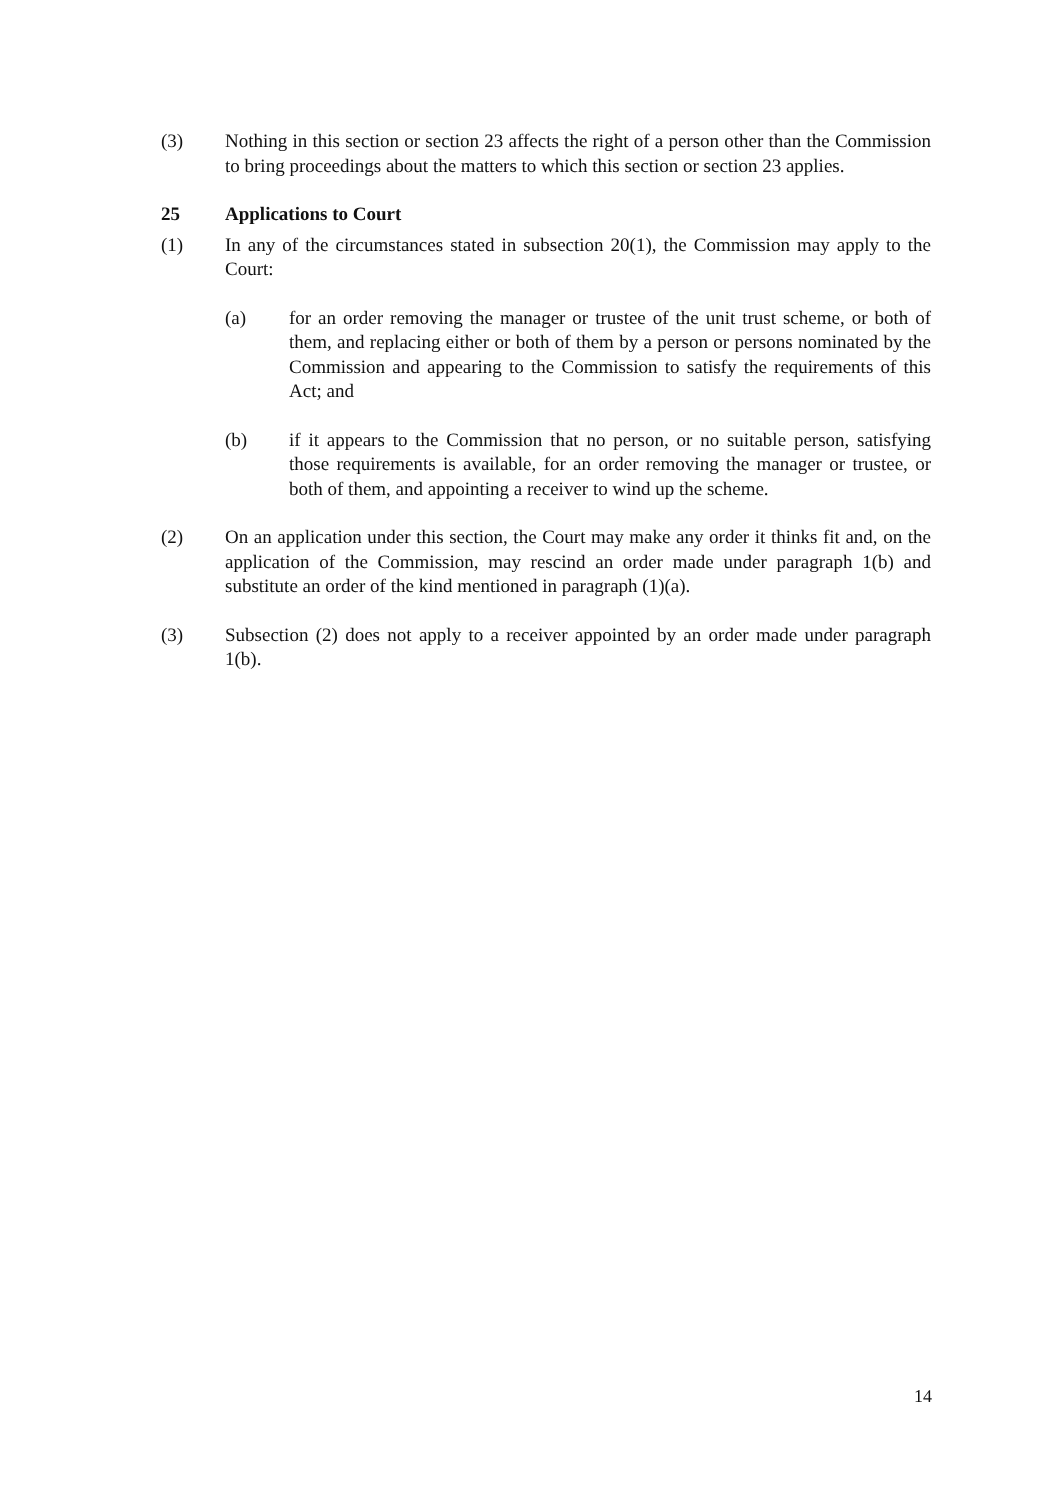(3) Nothing in this section or section 23 affects the right of a person other than the Commission to bring proceedings about the matters to which this section or section 23 applies.
25 Applications to Court
(1) In any of the circumstances stated in subsection 20(1), the Commission may apply to the Court:
(a) for an order removing the manager or trustee of the unit trust scheme, or both of them, and replacing either or both of them by a person or persons nominated by the Commission and appearing to the Commission to satisfy the requirements of this Act; and
(b) if it appears to the Commission that no person, or no suitable person, satisfying those requirements is available, for an order removing the manager or trustee, or both of them, and appointing a receiver to wind up the scheme.
(2) On an application under this section, the Court may make any order it thinks fit and, on the application of the Commission, may rescind an order made under paragraph 1(b) and substitute an order of the kind mentioned in paragraph (1)(a).
(3) Subsection (2) does not apply to a receiver appointed by an order made under paragraph 1(b).
14